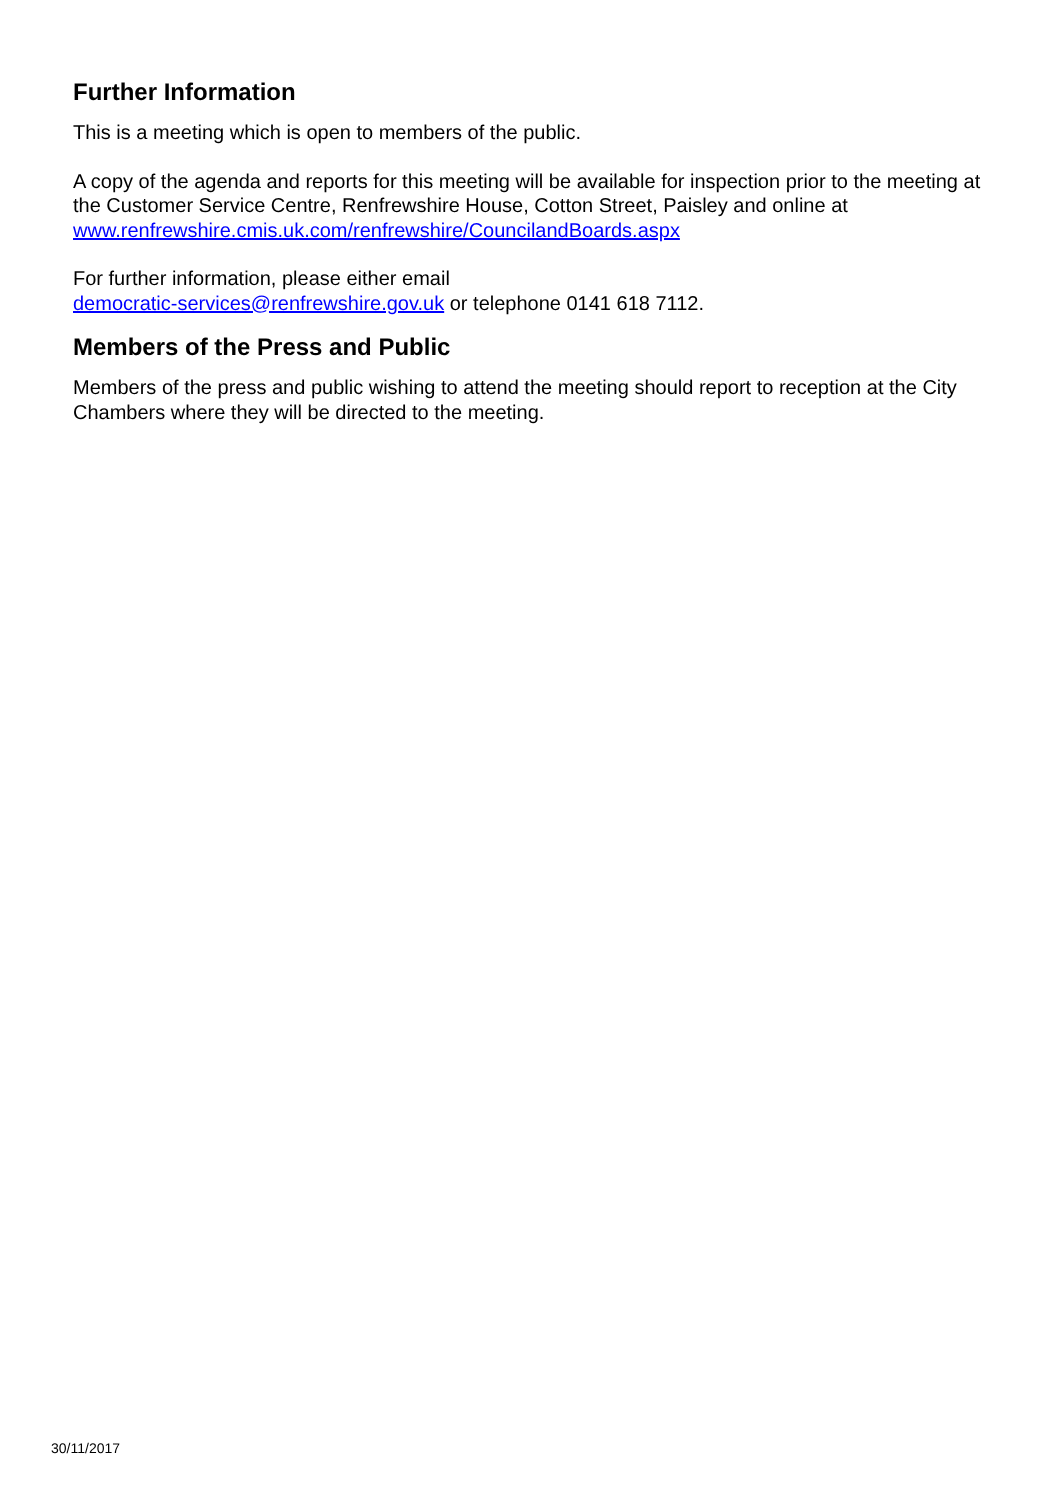Further Information
This is a meeting which is open to members of the public.
A copy of the agenda and reports for this meeting will be available for inspection prior to the meeting at the Customer Service Centre, Renfrewshire House, Cotton Street, Paisley and online at www.renfrewshire.cmis.uk.com/renfrewshire/CouncilandBoards.aspx
For further information, please either email
democratic-services@renfrewshire.gov.uk or telephone 0141 618 7112.
Members of the Press and Public
Members of the press and public wishing to attend the meeting should report to reception at the City Chambers where they will be directed to the meeting.
30/11/2017